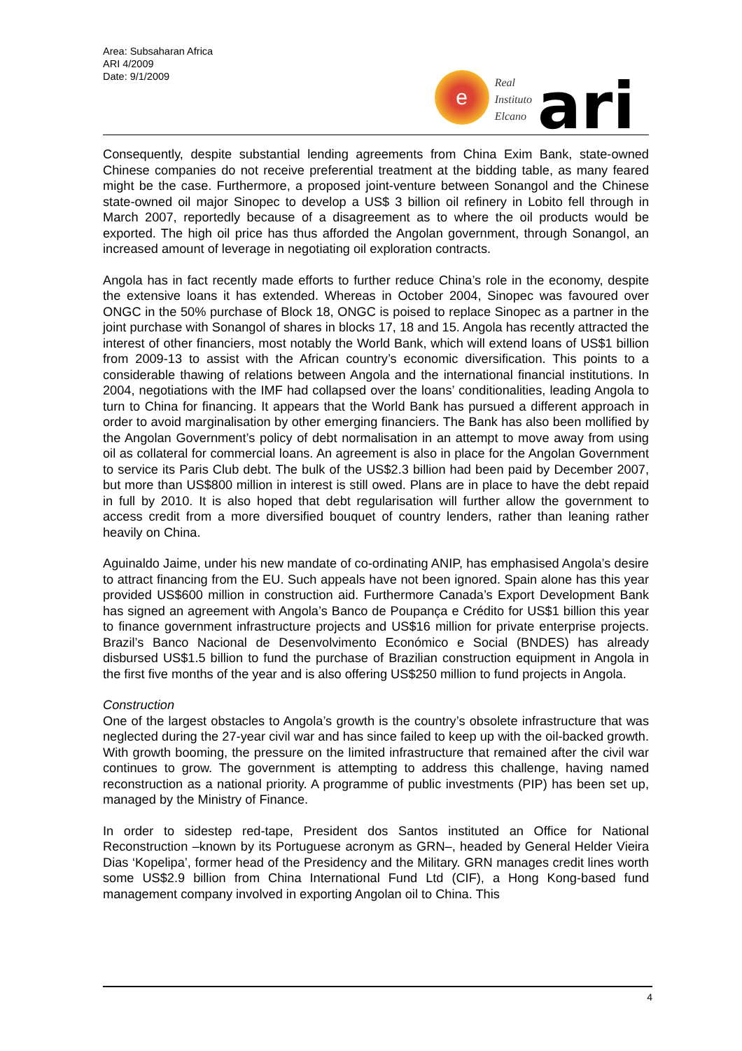Area: Subsaharan Africa
ARI 4/2009
Date: 9/1/2009
e
Real
Instituto
Elcano
ari
Consequently, despite substantial lending agreements from China Exim Bank, state-owned Chinese companies do not receive preferential treatment at the bidding table, as many feared might be the case. Furthermore, a proposed joint-venture between Sonangol and the Chinese state-owned oil major Sinopec to develop a US$ 3 billion oil refinery in Lobito fell through in March 2007, reportedly because of a disagreement as to where the oil products would be exported. The high oil price has thus afforded the Angolan government, through Sonangol, an increased amount of leverage in negotiating oil exploration contracts.
Angola has in fact recently made efforts to further reduce China’s role in the economy, despite the extensive loans it has extended. Whereas in October 2004, Sinopec was favoured over ONGC in the 50% purchase of Block 18, ONGC is poised to replace Sinopec as a partner in the joint purchase with Sonangol of shares in blocks 17, 18 and 15. Angola has recently attracted the interest of other financiers, most notably the World Bank, which will extend loans of US$1 billion from 2009-13 to assist with the African country’s economic diversification. This points to a considerable thawing of relations between Angola and the international financial institutions. In 2004, negotiations with the IMF had collapsed over the loans’ conditionalities, leading Angola to turn to China for financing. It appears that the World Bank has pursued a different approach in order to avoid marginalisation by other emerging financiers. The Bank has also been mollified by the Angolan Government’s policy of debt normalisation in an attempt to move away from using oil as collateral for commercial loans. An agreement is also in place for the Angolan Government to service its Paris Club debt. The bulk of the US$2.3 billion had been paid by December 2007, but more than US$800 million in interest is still owed. Plans are in place to have the debt repaid in full by 2010. It is also hoped that debt regularisation will further allow the government to access credit from a more diversified bouquet of country lenders, rather than leaning rather heavily on China.
Aguinaldo Jaime, under his new mandate of co-ordinating ANIP, has emphasised Angola’s desire to attract financing from the EU. Such appeals have not been ignored. Spain alone has this year provided US$600 million in construction aid. Furthermore Canada’s Export Development Bank has signed an agreement with Angola’s Banco de Poupança e Crédito for US$1 billion this year to finance government infrastructure projects and US$16 million for private enterprise projects. Brazil’s Banco Nacional de Desenvolvimento Económico e Social (BNDES) has already disbursed US$1.5 billion to fund the purchase of Brazilian construction equipment in Angola in the first five months of the year and is also offering US$250 million to fund projects in Angola.
Construction
One of the largest obstacles to Angola’s growth is the country’s obsolete infrastructure that was neglected during the 27-year civil war and has since failed to keep up with the oil-backed growth. With growth booming, the pressure on the limited infrastructure that remained after the civil war continues to grow. The government is attempting to address this challenge, having named reconstruction as a national priority. A programme of public investments (PIP) has been set up, managed by the Ministry of Finance.
In order to sidestep red-tape, President dos Santos instituted an Office for National Reconstruction –known by its Portuguese acronym as GRN–, headed by General Helder Vieira Dias ‘Kopelipa’, former head of the Presidency and the Military. GRN manages credit lines worth some US$2.9 billion from China International Fund Ltd (CIF), a Hong Kong-based fund management company involved in exporting Angolan oil to China. This
4